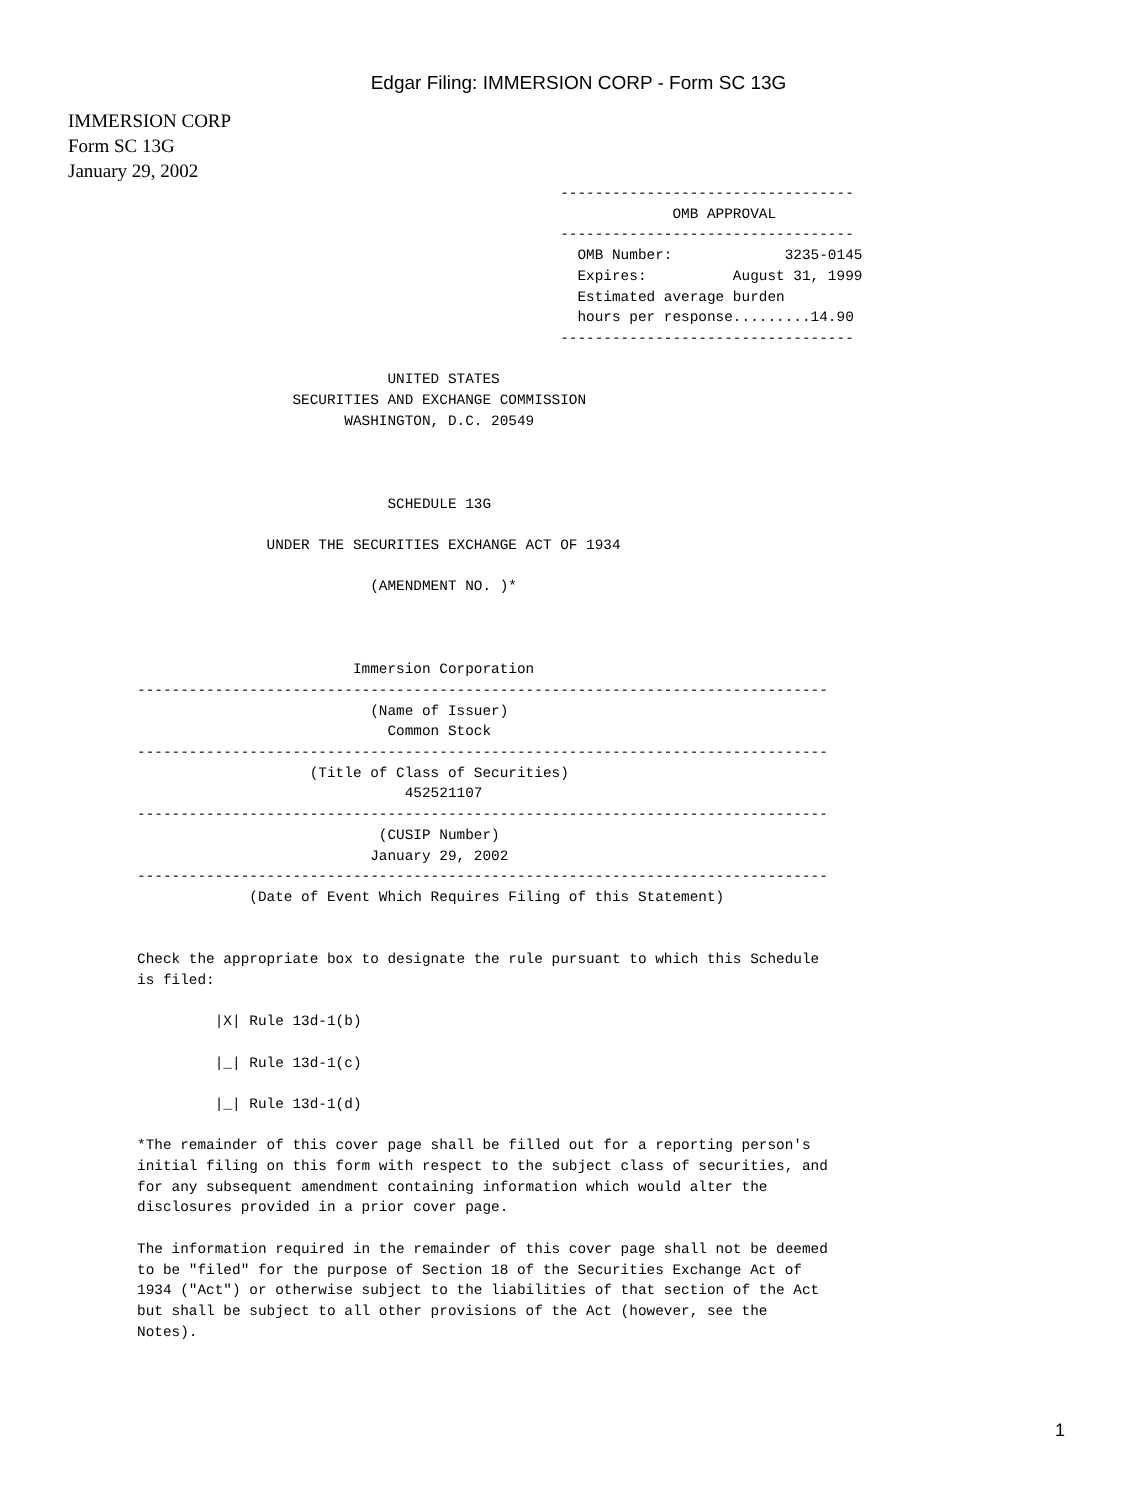Edgar Filing: IMMERSION CORP - Form SC 13G
IMMERSION CORP
Form SC 13G
January 29, 2002
                                                 ----------------------------------
                                                              OMB APPROVAL
                                                 ----------------------------------
                                                   OMB Number:             3235-0145
                                                   Expires:          August 31, 1999
                                                   Estimated average burden
                                                   hours per response.........14.90
                                                 ----------------------------------

                             UNITED STATES
                  SECURITIES AND EXCHANGE COMMISSION
                        WASHINGTON, D.C. 20549



                             SCHEDULE 13G

               UNDER THE SECURITIES EXCHANGE ACT OF 1934

                           (AMENDMENT NO. )*



                         Immersion Corporation
--------------------------------------------------------------------------------
                           (Name of Issuer)
                             Common Stock
--------------------------------------------------------------------------------
                    (Title of Class of Securities)
                               452521107
--------------------------------------------------------------------------------
                            (CUSIP Number)
                           January 29, 2002
--------------------------------------------------------------------------------
             (Date of Event Which Requires Filing of this Statement)


Check the appropriate box to designate the rule pursuant to which this Schedule
is filed:

         |X| Rule 13d-1(b)

         |_| Rule 13d-1(c)

         |_| Rule 13d-1(d)

*The remainder of this cover page shall be filled out for a reporting person's
initial filing on this form with respect to the subject class of securities, and
for any subsequent amendment containing information which would alter the
disclosures provided in a prior cover page.

The information required in the remainder of this cover page shall not be deemed
to be "filed" for the purpose of Section 18 of the Securities Exchange Act of
1934 ("Act") or otherwise subject to the liabilities of that section of the Act
but shall be subject to all other provisions of the Act (however, see the
Notes).
1